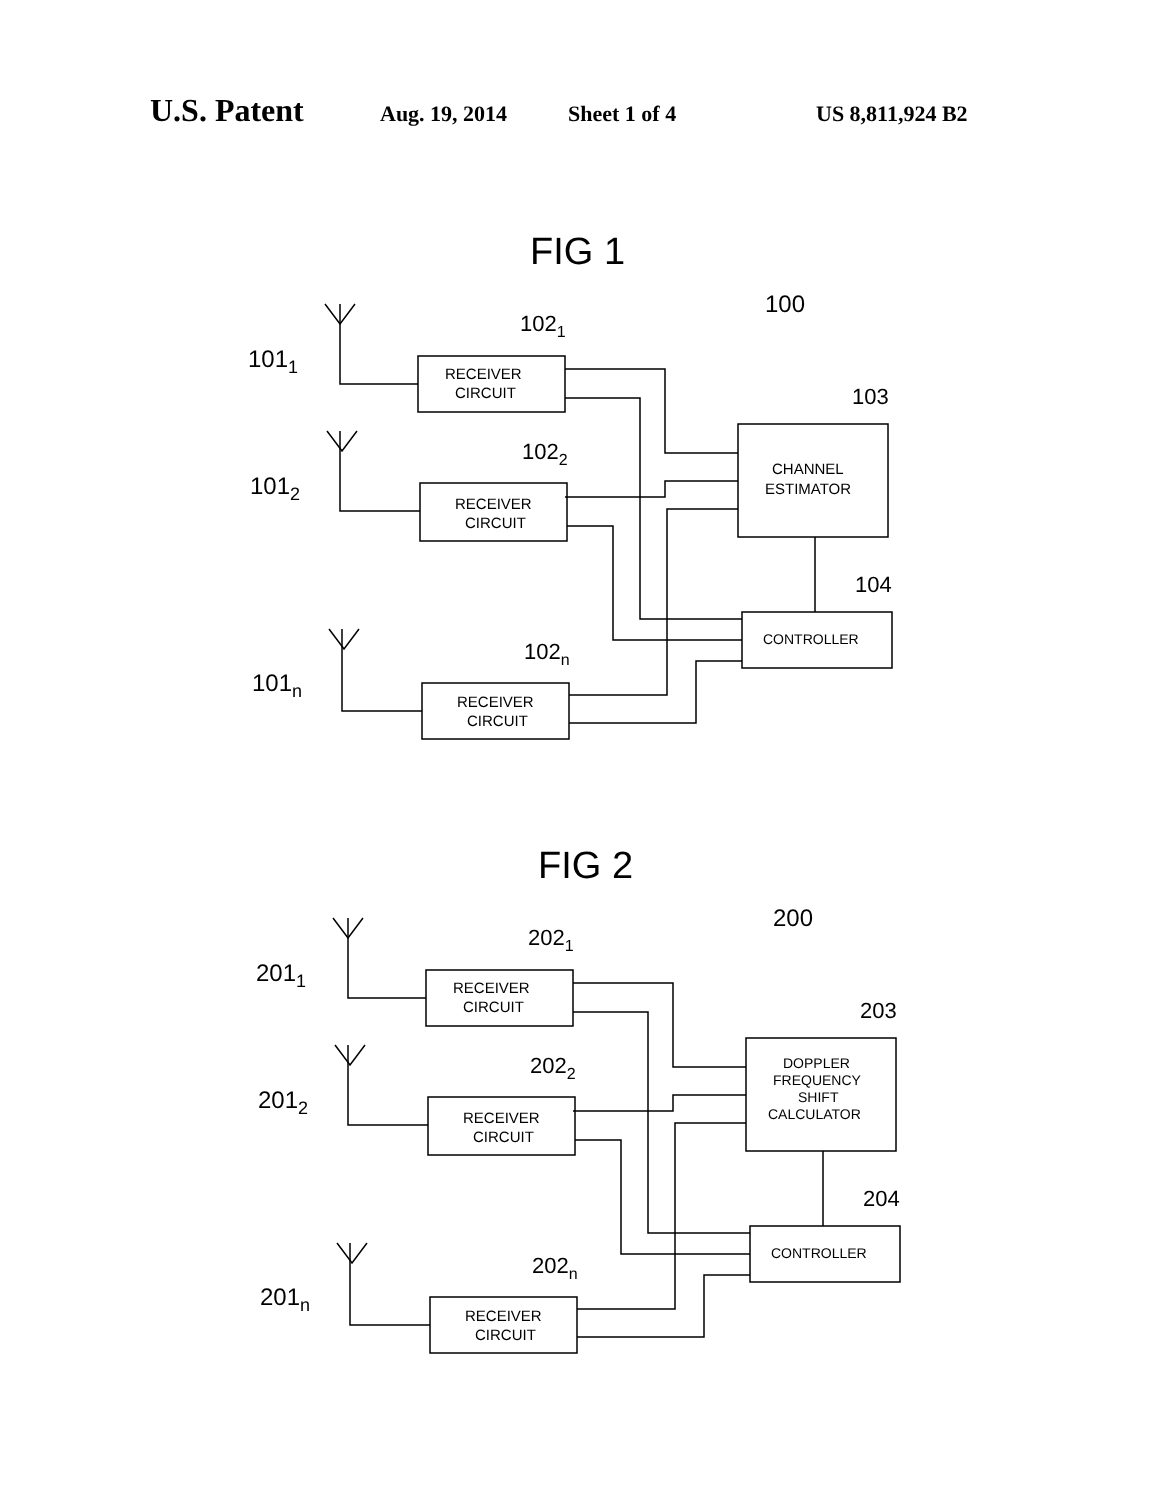U.S. Patent Aug. 19, 2014 Sheet 1 of 4 US 8,811,924 B2
FIG 1
100
1011
1012
101n
1021
1022
102n
103
104
RECEIVER
CIRCUIT
RECEIVER
CIRCUIT
RECEIVER
CIRCUIT
CHANNEL
ESTIMATOR
CONTROLLER
FIG 2
200
2011
2012
201n
2021
2022
202n
203
204
RECEIVER
CIRCUIT
RECEIVER
CIRCUIT
RECEIVER
CIRCUIT
DOPPLER
FREQUENCY
SHIFT
CALCULATOR
CONTROLLER